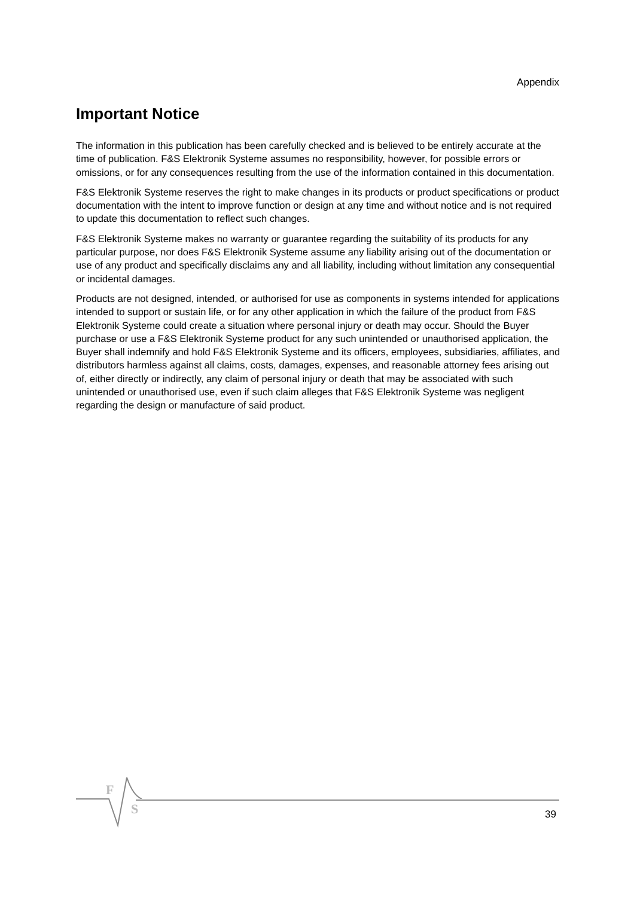Appendix
Important Notice
The information in this publication has been carefully checked and is believed to be entirely accurate at the time of publication. F&S Elektronik Systeme assumes no responsibility, however, for possible errors or omissions, or for any consequences resulting from the use of the information contained in this documentation.
F&S Elektronik Systeme reserves the right to make changes in its products or product specifications or product documentation with the intent to improve function or design at any time and without notice and is not required to update this documentation to reflect such changes.
F&S Elektronik Systeme makes no warranty or guarantee regarding the suitability of its products for any particular purpose, nor does F&S Elektronik Systeme assume any liability arising out of the documentation or use of any product and specifically disclaims any and all liability, including without limitation any consequential or incidental damages.
Products are not designed, intended, or authorised for use as components in systems intended for applications intended to support or sustain life, or for any other application in which the failure of the product from F&S Elektronik Systeme could create a situation where personal injury or death may occur. Should the Buyer purchase or use a F&S Elektronik Systeme product for any such unintended or unauthorised application, the Buyer shall indemnify and hold F&S Elektronik Systeme and its officers, employees, subsidiaries, affiliates, and distributors harmless against all claims, costs, damages, expenses, and reasonable attorney fees arising out of, either directly or indirectly, any claim of personal injury or death that may be associated with such unintended or unauthorised use, even if such claim alleges that F&S Elektronik Systeme was negligent regarding the design or manufacture of said product.
F
S 39